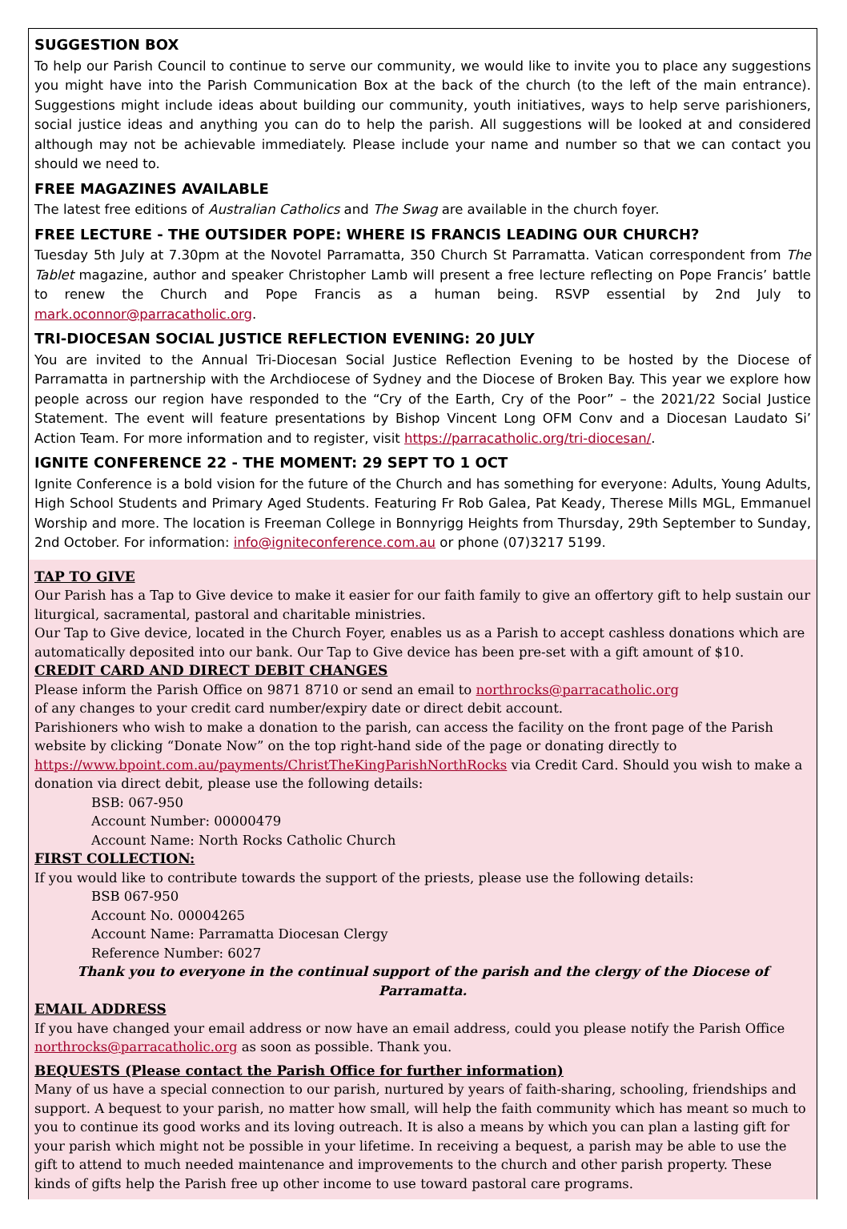SUGGESTION BOX
To help our Parish Council to continue to serve our community, we would like to invite you to place any suggestions you might have into the Parish Communication Box at the back of the church (to the left of the main entrance). Suggestions might include ideas about building our community, youth initiatives, ways to help serve parishioners, social justice ideas and anything you can do to help the parish. All suggestions will be looked at and considered although may not be achievable immediately. Please include your name and number so that we can contact you should we need to.
FREE MAGAZINES AVAILABLE
The latest free editions of Australian Catholics and The Swag are available in the church foyer.
FREE LECTURE - THE OUTSIDER POPE: WHERE IS FRANCIS LEADING OUR CHURCH?
Tuesday 5th July at 7.30pm at the Novotel Parramatta, 350 Church St Parramatta. Vatican correspondent from The Tablet magazine, author and speaker Christopher Lamb will present a free lecture reflecting on Pope Francis’ battle to renew the Church and Pope Francis as a human being. RSVP essential by 2nd July to mark.oconnor@parracatholic.org.
TRI-DIOCESAN SOCIAL JUSTICE REFLECTION EVENING: 20 JULY
You are invited to the Annual Tri-Diocesan Social Justice Reflection Evening to be hosted by the Diocese of Parramatta in partnership with the Archdiocese of Sydney and the Diocese of Broken Bay. This year we explore how people across our region have responded to the “Cry of the Earth, Cry of the Poor” – the 2021/22 Social Justice Statement. The event will feature presentations by Bishop Vincent Long OFM Conv and a Diocesan Laudato Si’ Action Team. For more information and to register, visit https://parracatholic.org/tri-diocesan/.
IGNITE CONFERENCE 22 - THE MOMENT: 29 SEPT TO 1 OCT
Ignite Conference is a bold vision for the future of the Church and has something for everyone: Adults, Young Adults, High School Students and Primary Aged Students. Featuring Fr Rob Galea, Pat Keady, Therese Mills MGL, Emmanuel Worship and more. The location is Freeman College in Bonnyrigg Heights from Thursday, 29th September to Sunday, 2nd October. For information: info@igniteconference.com.au or phone (07)3217 5199.
TAP TO GIVE
Our Parish has a Tap to Give device to make it easier for our faith family to give an offertory gift to help sustain our liturgical, sacramental, pastoral and charitable ministries.
Our Tap to Give device, located in the Church Foyer, enables us as a Parish to accept cashless donations which are automatically deposited into our bank. Our Tap to Give device has been pre-set with a gift amount of $10.
CREDIT CARD AND DIRECT DEBIT CHANGES
Please inform the Parish Office on 9871 8710 or send an email to northrocks@parracatholic.org
of any changes to your credit card number/expiry date or direct debit account.
Parishioners who wish to make a donation to the parish, can access the facility on the front page of the Parish website by clicking “Donate Now” on the top right-hand side of the page or donating directly to https://www.bpoint.com.au/payments/ChristTheKingParishNorthRocks via Credit Card. Should you wish to make a donation via direct debit, please use the following details:
BSB: 067-950
Account Number: 00000479
Account Name: North Rocks Catholic Church
FIRST COLLECTION:
If you would like to contribute towards the support of the priests, please use the following details:
BSB 067-950
Account No. 00004265
Account Name: Parramatta Diocesan Clergy
Reference Number: 6027
Thank you to everyone in the continual support of the parish and the clergy of the Diocese of Parramatta.
EMAIL ADDRESS
If you have changed your email address or now have an email address, could you please notify the Parish Office northrocks@parracatholic.org as soon as possible. Thank you.
BEQUESTS (Please contact the Parish Office for further information)
Many of us have a special connection to our parish, nurtured by years of faith-sharing, schooling, friendships and support. A bequest to your parish, no matter how small, will help the faith community which has meant so much to you to continue its good works and its loving outreach. It is also a means by which you can plan a lasting gift for your parish which might not be possible in your lifetime. In receiving a bequest, a parish may be able to use the gift to attend to much needed maintenance and improvements to the church and other parish property. These kinds of gifts help the Parish free up other income to use toward pastoral care programs.